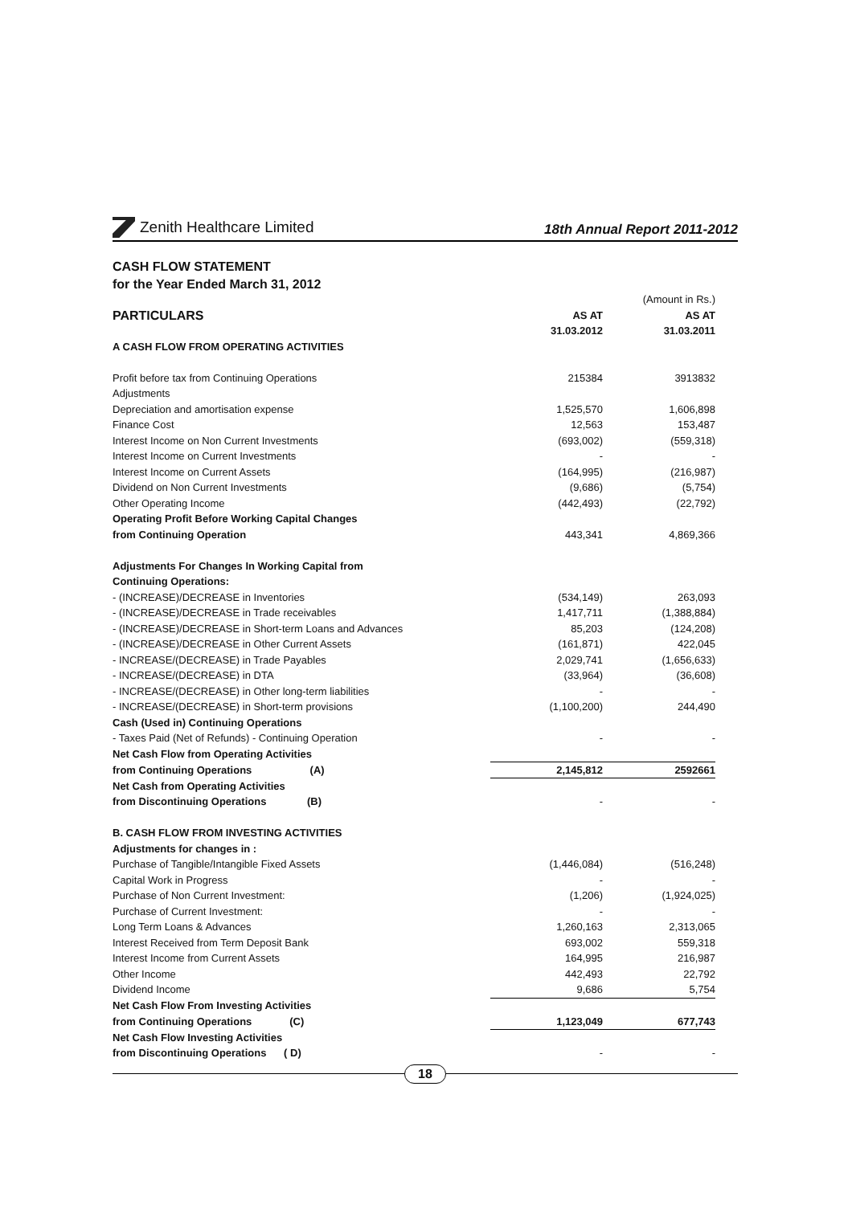Zenith Healthcare Limited
18th Annual Report 2011-2012
CASH FLOW STATEMENT
for the Year Ended March 31, 2012
| | | (Amount in Rs.) |
| PARTICULARS | AS AT | AS AT |
| | 31.03.2012 | 31.03.2011 |
| A CASH FLOW FROM OPERATING ACTIVITIES | | |
| Profit before tax from Continuing Operations | 215384 | 3913832 |
| Adjustments | | |
| Depreciation and amortisation expense | 1,525,570 | 1,606,898 |
| Finance Cost | 12,563 | 153,487 |
| Interest Income on Non Current Investments | (693,002) | (559,318) |
| Interest Income on Current Investments | - | - |
| Interest Income on Current Assets | (164,995) | (216,987) |
| Dividend on Non Current Investments | (9,686) | (5,754) |
| Other Operating Income | (442,493) | (22,792) |
| Operating Profit Before Working Capital Changes | | |
| from Continuing Operation | 443,341 | 4,869,366 |
| Adjustments For Changes In Working Capital from | | |
| Continuing Operations: | | |
| - (INCREASE)/DECREASE in Inventories | (534,149) | 263,093 |
| - (INCREASE)/DECREASE in Trade receivables | 1,417,711 | (1,388,884) |
| - (INCREASE)/DECREASE in Short-term Loans and Advances | 85,203 | (124,208) |
| - (INCREASE)/DECREASE in Other Current Assets | (161,871) | 422,045 |
| - INCREASE/(DECREASE) in Trade Payables | 2,029,741 | (1,656,633) |
| - INCREASE/(DECREASE) in DTA | (33,964) | (36,608) |
| - INCREASE/(DECREASE) in Other long-term liabilities | - | - |
| - INCREASE/(DECREASE) in Short-term provisions | (1,100,200) | 244,490 |
| Cash (Used in) Continuing Operations | | |
| - Taxes Paid (Net of Refunds) - Continuing Operation | - | - |
| Net Cash Flow from Operating Activities | | |
| from Continuing Operations (A) | 2,145,812 | 2592661 |
| Net Cash from Operating Activities | | |
| from Discontinuing Operations (B) | - | - |
| B. CASH FLOW FROM INVESTING ACTIVITIES | | |
| Adjustments for changes in : | | |
| Purchase of Tangible/Intangible Fixed Assets | (1,446,084) | (516,248) |
| Capital Work in Progress | - | - |
| Purchase of Non Current Investment: | (1,206) | (1,924,025) |
| Purchase of Current Investment: | - | - |
| Long Term Loans & Advances | 1,260,163 | 2,313,065 |
| Interest Received from Term Deposit Bank | 693,002 | 559,318 |
| Interest Income from Current Assets | 164,995 | 216,987 |
| Other Income | 442,493 | 22,792 |
| Dividend Income | 9,686 | 5,754 |
| Net Cash Flow From Investing Activities | | |
| from Continuing Operations (C) | 1,123,049 | 677,743 |
| Net Cash Flow Investing Activities | | |
| from Discontinuing Operations ( D) | - | - |
18